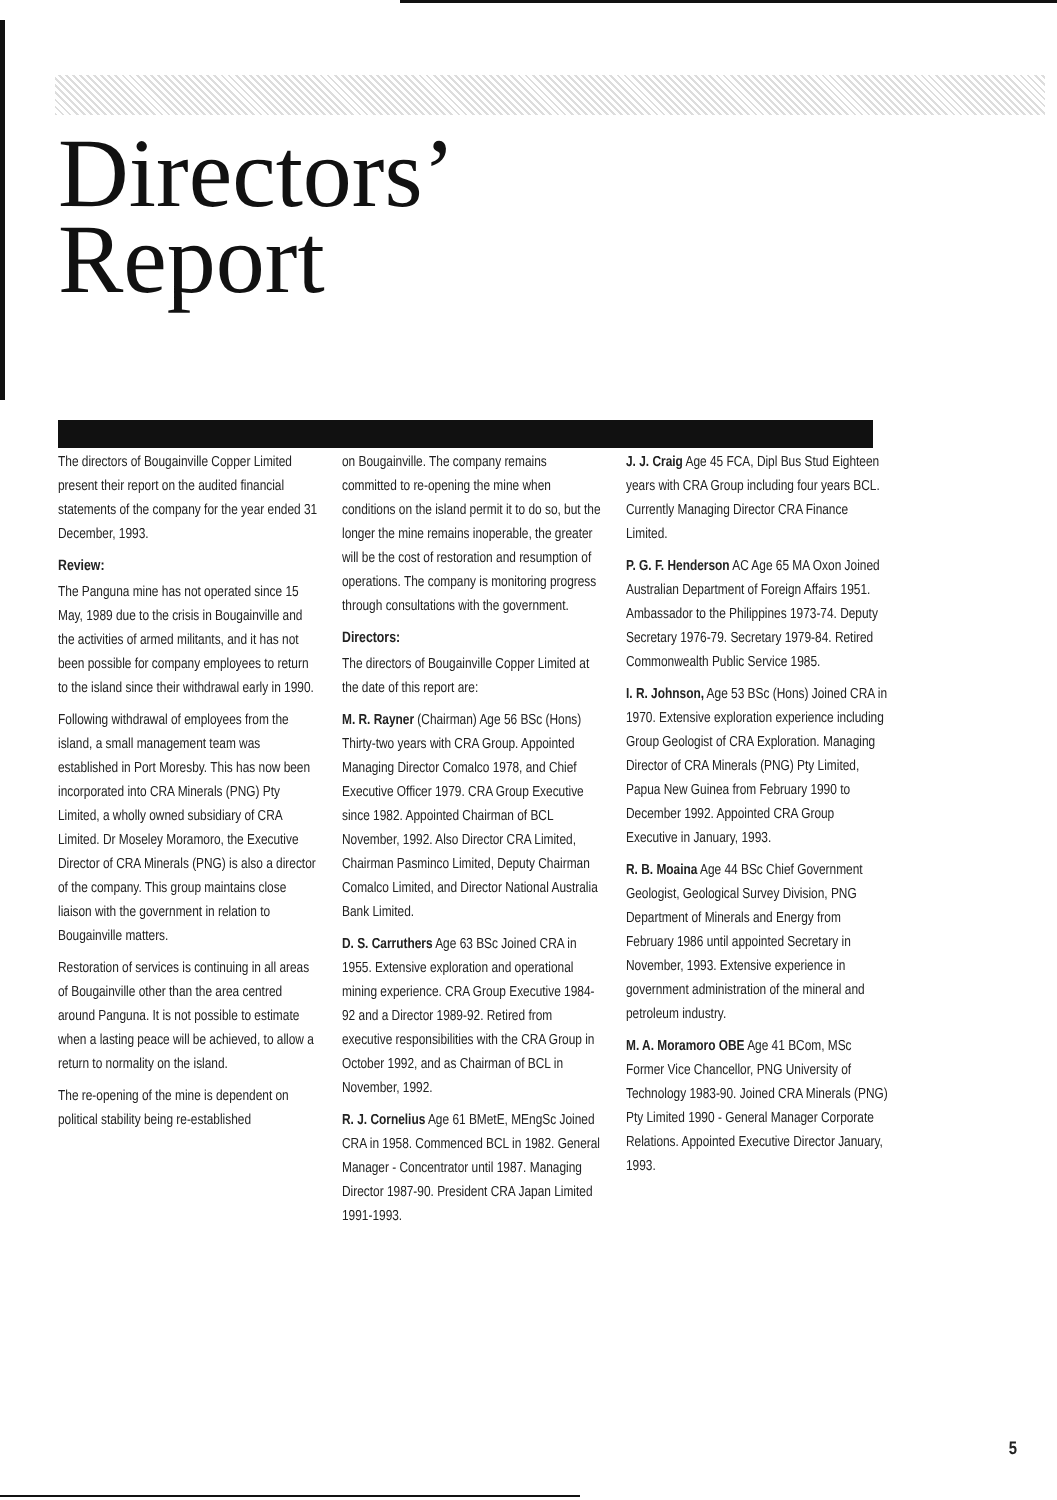Directors’
Report
The directors of Bougainville Copper Limited present their report on the audited financial statements of the company for the year ended 31 December, 1993.
Review:
The Panguna mine has not operated since 15 May, 1989 due to the crisis in Bougainville and the activities of armed militants, and it has not been possible for company employees to return to the island since their withdrawal early in 1990.
Following withdrawal of employees from the island, a small management team was established in Port Moresby. This has now been incorporated into CRA Minerals (PNG) Pty Limited, a wholly owned subsidiary of CRA Limited. Dr Moseley Moramoro, the Executive Director of CRA Minerals (PNG) is also a director of the company. This group maintains close liaison with the government in relation to Bougainville matters.
Restoration of services is continuing in all areas of Bougainville other than the area centred around Panguna. It is not possible to estimate when a lasting peace will be achieved, to allow a return to normality on the island.
The re-opening of the mine is dependent on political stability being re-established
on Bougainville. The company remains committed to re-opening the mine when conditions on the island permit it to do so, but the longer the mine remains inoperable, the greater will be the cost of restoration and resumption of operations. The company is monitoring progress through consultations with the government.
Directors:
The directors of Bougainville Copper Limited at the date of this report are:
M. R. Rayner (Chairman) Age 56 BSc (Hons) Thirty-two years with CRA Group. Appointed Managing Director Comalco 1978, and Chief Executive Officer 1979. CRA Group Executive since 1982. Appointed Chairman of BCL November, 1992. Also Director CRA Limited, Chairman Pasminco Limited, Deputy Chairman Comalco Limited, and Director National Australia Bank Limited.
D. S. Carruthers Age 63 BSc Joined CRA in 1955. Extensive exploration and operational mining experience. CRA Group Executive 1984-92 and a Director 1989-92. Retired from executive responsibilities with the CRA Group in October 1992, and as Chairman of BCL in November, 1992.
R. J. Cornelius Age 61 BMetE, MEngSc Joined CRA in 1958. Commenced BCL in 1982. General Manager - Concentrator until 1987. Managing Director 1987-90. President CRA Japan Limited 1991-1993.
J. J. Craig Age 45 FCA, Dipl Bus Stud Eighteen years with CRA Group including four years BCL. Currently Managing Director CRA Finance Limited.
P. G. F. Henderson AC Age 65 MA Oxon Joined Australian Department of Foreign Affairs 1951. Ambassador to the Philippines 1973-74. Deputy Secretary 1976-79. Secretary 1979-84. Retired Commonwealth Public Service 1985.
I. R. Johnson, Age 53 BSc (Hons) Joined CRA in 1970. Extensive exploration experience including Group Geologist of CRA Exploration. Managing Director of CRA Minerals (PNG) Pty Limited, Papua New Guinea from February 1990 to December 1992. Appointed CRA Group Executive in January, 1993.
R. B. Moaina Age 44 BSc Chief Government Geologist, Geological Survey Division, PNG Department of Minerals and Energy from February 1986 until appointed Secretary in November, 1993. Extensive experience in government administration of the mineral and petroleum industry.
M. A. Moramoro OBE Age 41 BCom, MSc Former Vice Chancellor, PNG University of Technology 1983-90. Joined CRA Minerals (PNG) Pty Limited 1990 - General Manager Corporate Relations. Appointed Executive Director January, 1993.
5